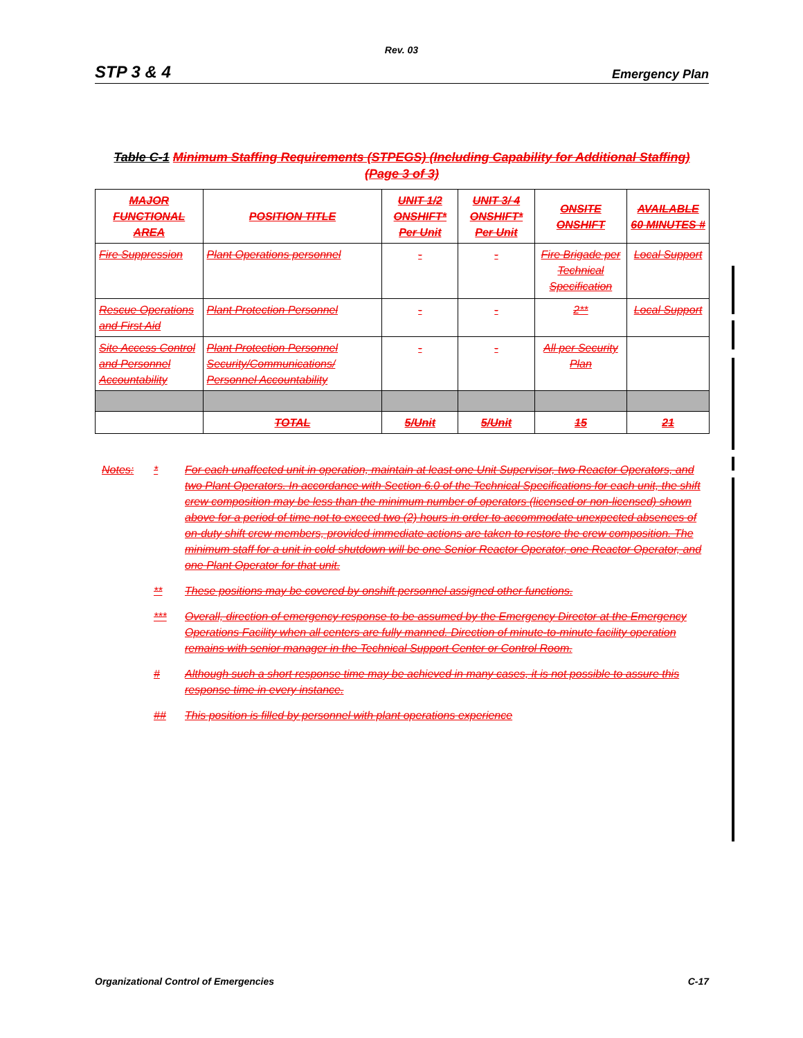Rev. 03
STP 3 & 4 Emergency Plan
Table C-1 Minimum Staffing Requirements (STPEGS) (Including Capability for Additional Staffing)
(Page 3 of 3)
| MAJOR FUNCTIONAL AREA | POSITION TITLE | UNIT 1/2 ONSHIFT* Per Unit | UNIT 3/ 4 ONSHIFT* Per Unit | ONSITE ONSHIFT | AVAILABLE 60 MINUTES # |
| --- | --- | --- | --- | --- | --- |
| Fire Suppression | Plant Operations personnel | - | - | Fire Brigade per Technical Specification | Local Support |
| Rescue Operations and First Aid | Plant Protection Personnel | - | - | 2** | Local Support |
| Site Access Control and Personnel Accountability | Plant Protection Personnel Security/Communications/ Personnel Accountability | - | - | All per Security Plan | |
| | TOTAL | 5/Unit | 5/Unit | 15 | 21 |
Notes: * For each unaffected unit in operation, maintain at least one Unit Supervisor, two Reactor Operators, and two Plant Operators. In accordance with Section 6.0 of the Technical Specifications for each unit, the shift crew composition may be less than the minimum number of operators (licensed or non-licensed) shown above for a period of time not to exceed two (2) hours in order to accommodate unexpected absences of on-duty shift crew members, provided immediate actions are taken to restore the crew composition. The minimum staff for a unit in cold shutdown will be one Senior Reactor Operator, one Reactor Operator, and one Plant Operator for that unit.
** These positions may be covered by onshift personnel assigned other functions.
*** Overall, direction of emergency response to be assumed by the Emergency Director at the Emergency Operations Facility when all centers are fully manned. Direction of minute-to-minute facility operation remains with senior manager in the Technical Support Center or Control Room.
# Although such a short response time may be achieved in many cases, it is not possible to assure this response time in every instance.
## This position is filled by personnel with plant operations experience
Organizational Control of Emergencies C-17